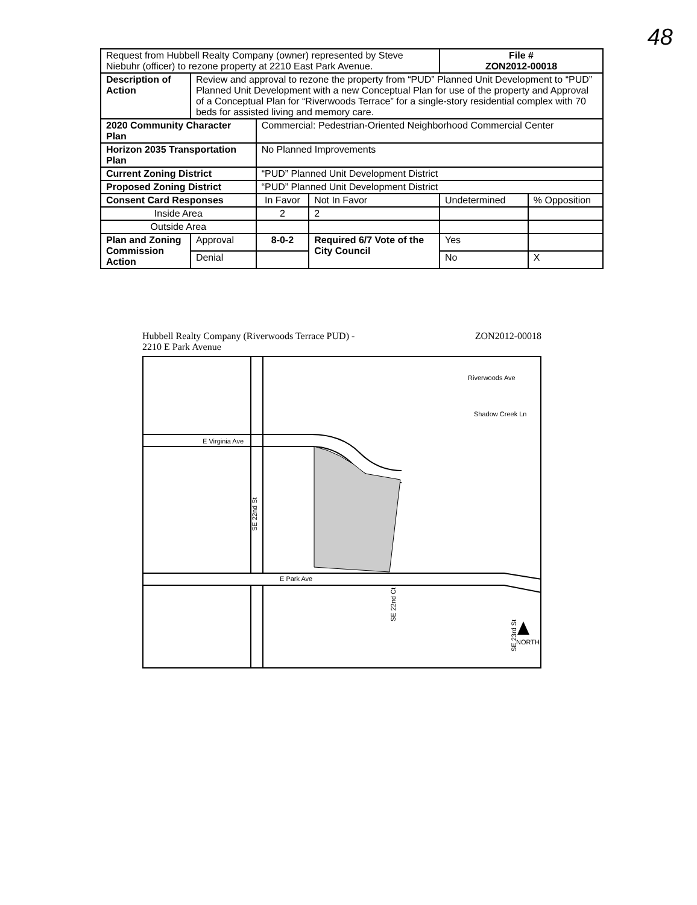48
| Request from Hubbell Realty Company (owner) represented by Steve Niebuhr (officer) to rezone property at 2210 East Park Avenue. | | | | | File # ZON2012-00018 | |
| Description of Action | Review and approval to rezone the property from “PUD” Planned Unit Development to “PUD” Planned Unit Development with a new Conceptual Plan for use of the property and Approval of a Conceptual Plan for “Riverwoods Terrace” for a single-story residential complex with 70 beds for assisted living and memory care. | | | | | |
| 2020 Community Character Plan | | Commercial: Pedestrian-Oriented Neighborhood Commercial Center | | | | |
| Horizon 2035 Transportation Plan | | No Planned Improvements | | | | |
| Current Zoning District | | “PUD” Planned Unit Development District | | | | |
| Proposed Zoning District | | “PUD” Planned Unit Development District | | | | |
| Consent Card Responses | | In Favor | Not In Favor | Undetermined | | % Opposition |
| Inside Area | | 2 | 2 | | | |
| Outside Area | | | | | | |
| Plan and Zoning Commission Action | Approval | 8-0-2 | Required 6/7 Vote of the City Council | | Yes | |
| | Denial | | | | No | X |
Hubbell Realty Company (Riverwoods Terrace PUD) -
2210 E Park Avenue ZON2012-00018
E Virginia Ave
E Park Ave
Riverwoods Ave
Shadow Creek Ln
SE 22nd St
SE 22nd Ct
SE 23rd St
NORTH